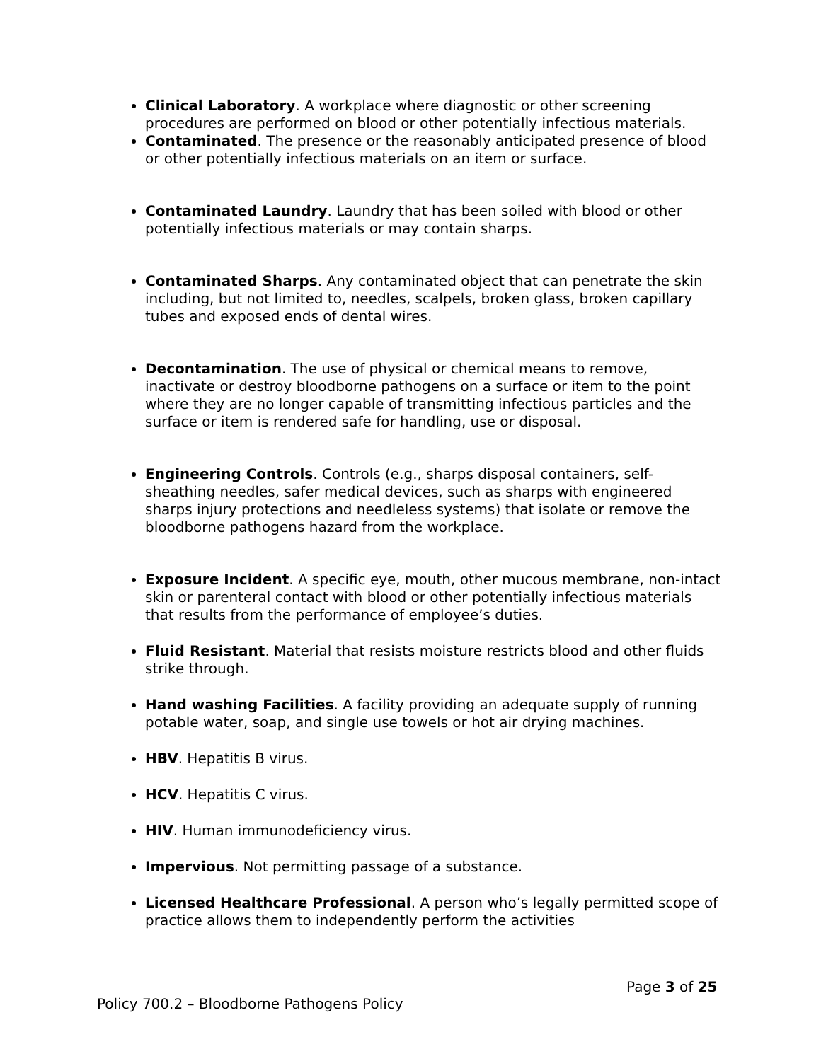Clinical Laboratory. A workplace where diagnostic or other screening procedures are performed on blood or other potentially infectious materials.
Contaminated. The presence or the reasonably anticipated presence of blood or other potentially infectious materials on an item or surface.
Contaminated Laundry. Laundry that has been soiled with blood or other potentially infectious materials or may contain sharps.
Contaminated Sharps. Any contaminated object that can penetrate the skin including, but not limited to, needles, scalpels, broken glass, broken capillary tubes and exposed ends of dental wires.
Decontamination. The use of physical or chemical means to remove, inactivate or destroy bloodborne pathogens on a surface or item to the point where they are no longer capable of transmitting infectious particles and the surface or item is rendered safe for handling, use or disposal.
Engineering Controls. Controls (e.g., sharps disposal containers, self-sheathing needles, safer medical devices, such as sharps with engineered sharps injury protections and needleless systems) that isolate or remove the bloodborne pathogens hazard from the workplace.
Exposure Incident. A specific eye, mouth, other mucous membrane, non-intact skin or parenteral contact with blood or other potentially infectious materials that results from the performance of employee’s duties.
Fluid Resistant. Material that resists moisture restricts blood and other fluids strike through.
Hand washing Facilities. A facility providing an adequate supply of running potable water, soap, and single use towels or hot air drying machines.
HBV. Hepatitis B virus.
HCV. Hepatitis C virus.
HIV. Human immunodeficiency virus.
Impervious. Not permitting passage of a substance.
Licensed Healthcare Professional. A person who’s legally permitted scope of practice allows them to independently perform the activities
Page 3 of 25
Policy 700.2 – Bloodborne Pathogens Policy